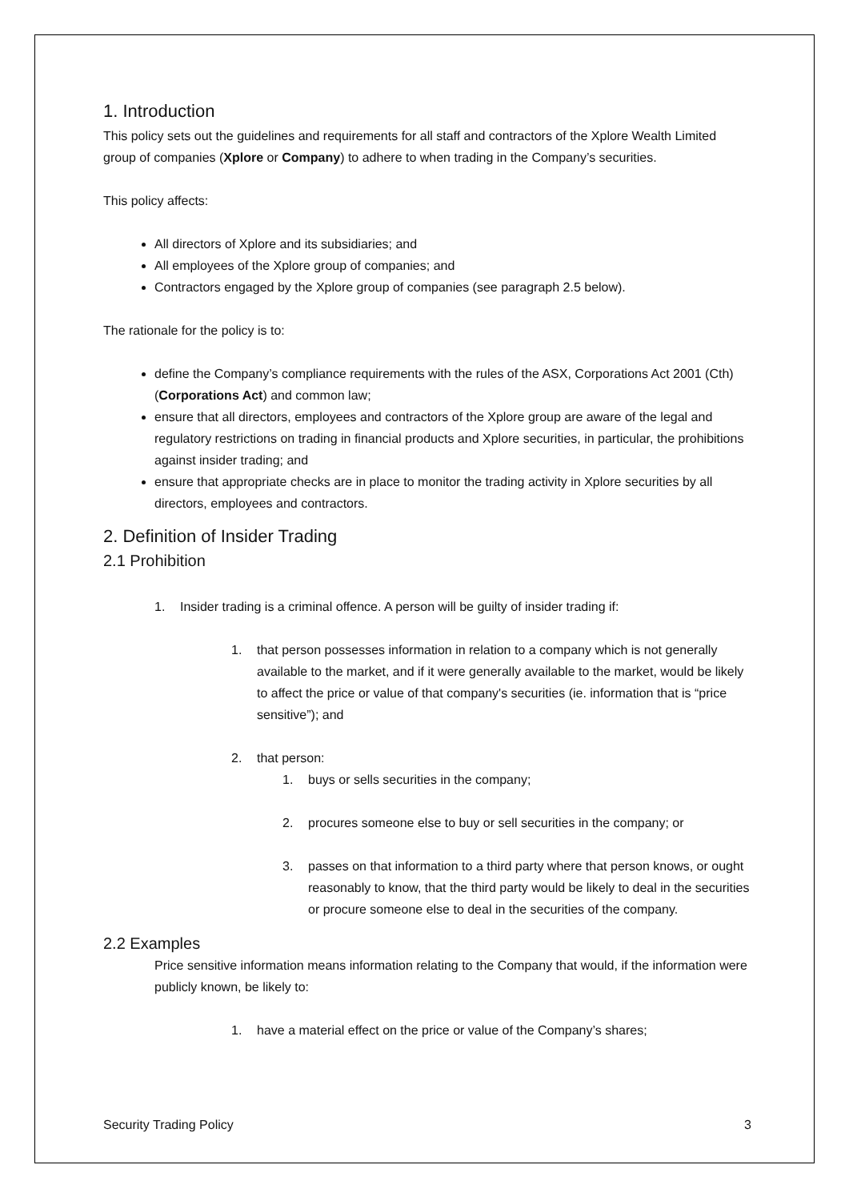1. Introduction
This policy sets out the guidelines and requirements for all staff and contractors of the Xplore Wealth Limited group of companies (Xplore or Company) to adhere to when trading in the Company’s securities.
This policy affects:
All directors of Xplore and its subsidiaries; and
All employees of the Xplore group of companies; and
Contractors engaged by the Xplore group of companies (see paragraph 2.5 below).
The rationale for the policy is to:
define the Company’s compliance requirements with the rules of the ASX, Corporations Act 2001 (Cth) (Corporations Act) and common law;
ensure that all directors, employees and contractors of the Xplore group are aware of the legal and regulatory restrictions on trading in financial products and Xplore securities, in particular, the prohibitions against insider trading; and
ensure that appropriate checks are in place to monitor the trading activity in Xplore securities by all directors, employees and contractors.
2. Definition of Insider Trading
2.1 Prohibition
1. Insider trading is a criminal offence. A person will be guilty of insider trading if:
1. that person possesses information in relation to a company which is not generally available to the market, and if it were generally available to the market, would be likely to affect the price or value of that company's securities (ie. information that is “price sensitive”); and
2. that person:
1. buys or sells securities in the company;
2. procures someone else to buy or sell securities in the company; or
3. passes on that information to a third party where that person knows, or ought reasonably to know, that the third party would be likely to deal in the securities or procure someone else to deal in the securities of the company.
2.2 Examples
Price sensitive information means information relating to the Company that would, if the information were publicly known, be likely to:
1. have a material effect on the price or value of the Company’s shares;
Security Trading Policy 3